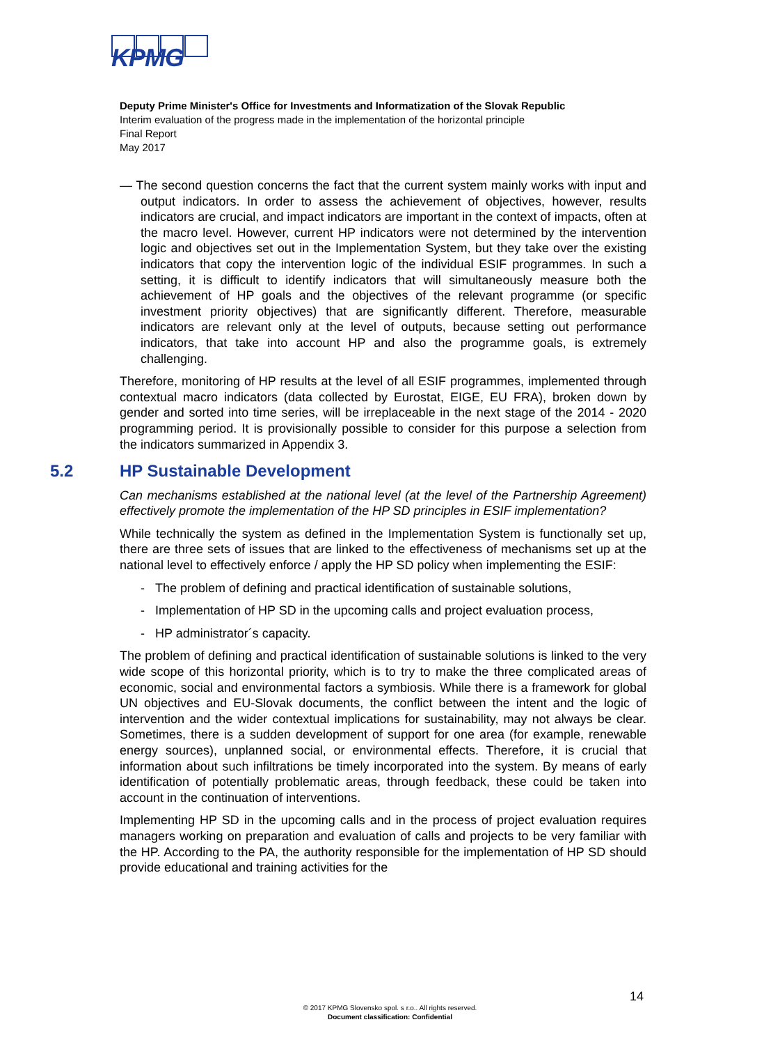KPMG
Deputy Prime Minister's Office for Investments and Informatization of the Slovak Republic
Interim evaluation of the progress made in the implementation of the horizontal principle
Final Report
May 2017
— The second question concerns the fact that the current system mainly works with input and output indicators. In order to assess the achievement of objectives, however, results indicators are crucial, and impact indicators are important in the context of impacts, often at the macro level. However, current HP indicators were not determined by the intervention logic and objectives set out in the Implementation System, but they take over the existing indicators that copy the intervention logic of the individual ESIF programmes. In such a setting, it is difficult to identify indicators that will simultaneously measure both the achievement of HP goals and the objectives of the relevant programme (or specific investment priority objectives) that are significantly different. Therefore, measurable indicators are relevant only at the level of outputs, because setting out performance indicators, that take into account HP and also the programme goals, is extremely challenging.
Therefore, monitoring of HP results at the level of all ESIF programmes, implemented through contextual macro indicators (data collected by Eurostat, EIGE, EU FRA), broken down by gender and sorted into time series, will be irreplaceable in the next stage of the 2014 - 2020 programming period. It is provisionally possible to consider for this purpose a selection from the indicators summarized in Appendix 3.
5.2 HP Sustainable Development
Can mechanisms established at the national level (at the level of the Partnership Agreement) effectively promote the implementation of the HP SD principles in ESIF implementation?
While technically the system as defined in the Implementation System is functionally set up, there are three sets of issues that are linked to the effectiveness of mechanisms set up at the national level to effectively enforce / apply the HP SD policy when implementing the ESIF:
- The problem of defining and practical identification of sustainable solutions,
- Implementation of HP SD in the upcoming calls and project evaluation process,
- HP administrator´s capacity.
The problem of defining and practical identification of sustainable solutions is linked to the very wide scope of this horizontal priority, which is to try to make the three complicated areas of economic, social and environmental factors a symbiosis. While there is a framework for global UN objectives and EU-Slovak documents, the conflict between the intent and the logic of intervention and the wider contextual implications for sustainability, may not always be clear. Sometimes, there is a sudden development of support for one area (for example, renewable energy sources), unplanned social, or environmental effects. Therefore, it is crucial that information about such infiltrations be timely incorporated into the system. By means of early identification of potentially problematic areas, through feedback, these could be taken into account in the continuation of interventions.
Implementing HP SD in the upcoming calls and in the process of project evaluation requires managers working on preparation and evaluation of calls and projects to be very familiar with the HP. According to the PA, the authority responsible for the implementation of HP SD should provide educational and training activities for the
14
© 2017 KPMG Slovensko spol. s r.o.. All rights reserved.
Document classification: Confidential